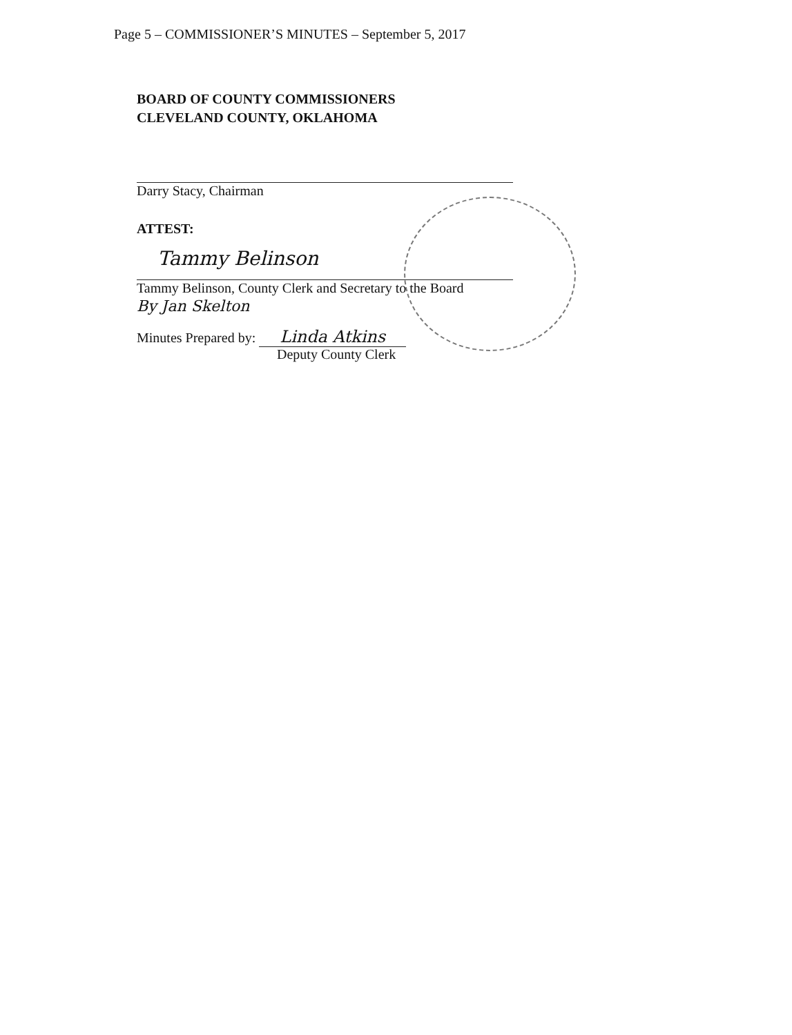Page 5 – COMMISSIONER’S MINUTES – September 5, 2017
BOARD OF COUNTY COMMISSIONERS
CLEVELAND COUNTY, OKLAHOMA
Darry Stacy, Chairman
ATTEST:
Tammy Belinson
Tammy Belinson, County Clerk and Secretary to the Board
By Jan Skelton
Minutes Prepared by: Linda Atkins
Deputy County Clerk